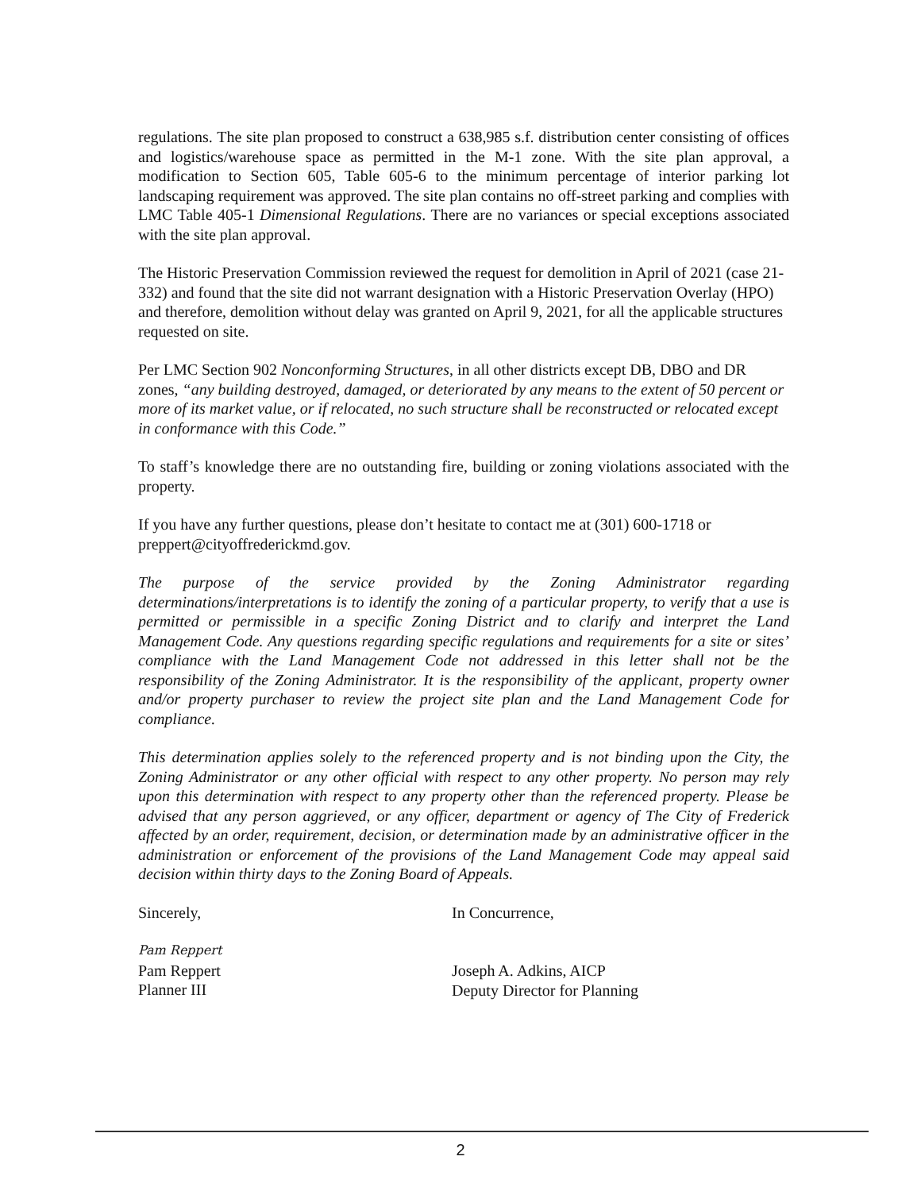regulations. The site plan proposed to construct a 638,985 s.f. distribution center consisting of offices and logistics/warehouse space as permitted in the M-1 zone. With the site plan approval, a modification to Section 605, Table 605-6 to the minimum percentage of interior parking lot landscaping requirement was approved. The site plan contains no off-street parking and complies with LMC Table 405-1 Dimensional Regulations. There are no variances or special exceptions associated with the site plan approval.
The Historic Preservation Commission reviewed the request for demolition in April of 2021 (case 21-332) and found that the site did not warrant designation with a Historic Preservation Overlay (HPO) and therefore, demolition without delay was granted on April 9, 2021, for all the applicable structures requested on site.
Per LMC Section 902 Nonconforming Structures, in all other districts except DB, DBO and DR zones, “any building destroyed, damaged, or deteriorated by any means to the extent of 50 percent or more of its market value, or if relocated, no such structure shall be reconstructed or relocated except in conformance with this Code.”
To staff’s knowledge there are no outstanding fire, building or zoning violations associated with the property.
If you have any further questions, please don’t hesitate to contact me at (301) 600-1718 or preppert@cityoffrederickmd.gov.
The purpose of the service provided by the Zoning Administrator regarding determinations/interpretations is to identify the zoning of a particular property, to verify that a use is permitted or permissible in a specific Zoning District and to clarify and interpret the Land Management Code. Any questions regarding specific regulations and requirements for a site or sites’ compliance with the Land Management Code not addressed in this letter shall not be the responsibility of the Zoning Administrator. It is the responsibility of the applicant, property owner and/or property purchaser to review the project site plan and the Land Management Code for compliance.
This determination applies solely to the referenced property and is not binding upon the City, the Zoning Administrator or any other official with respect to any other property. No person may rely upon this determination with respect to any property other than the referenced property. Please be advised that any person aggrieved, or any officer, department or agency of The City of Frederick affected by an order, requirement, decision, or determination made by an administrative officer in the administration or enforcement of the provisions of the Land Management Code may appeal said decision within thirty days to the Zoning Board of Appeals.
Sincerely,
Pam Reppert
Pam Reppert
Planner III
In Concurrence,
Joseph A. Adkins, AICP
Deputy Director for Planning
2